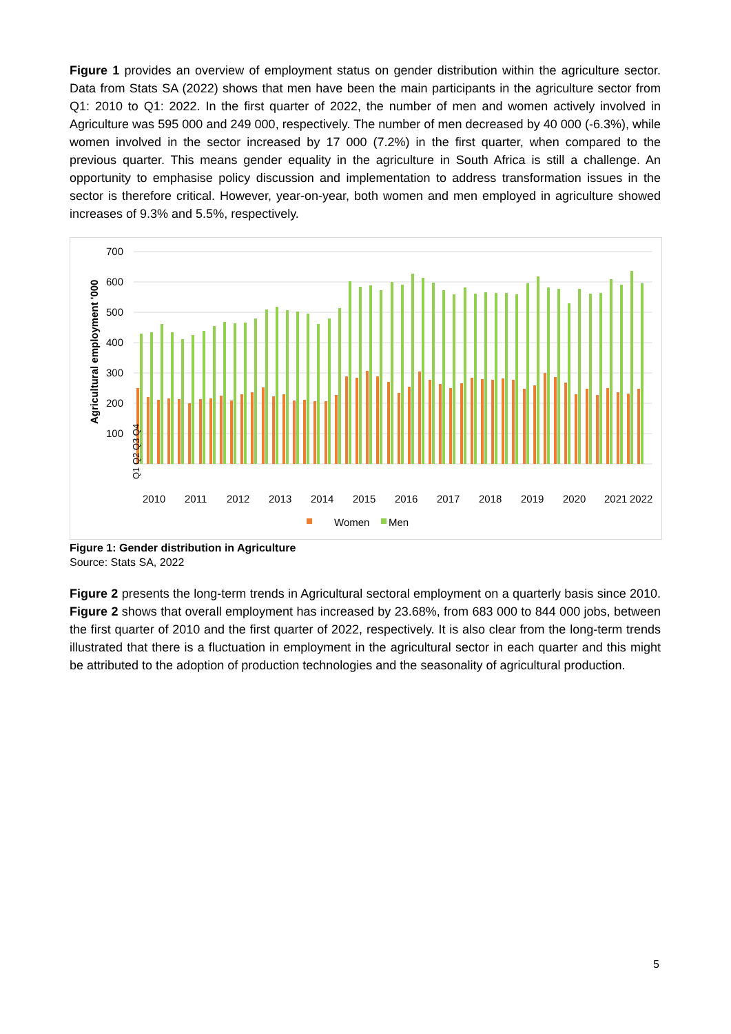Figure 1 provides an overview of employment status on gender distribution within the agriculture sector. Data from Stats SA (2022) shows that men have been the main participants in the agriculture sector from Q1: 2010 to Q1: 2022. In the first quarter of 2022, the number of men and women actively involved in Agriculture was 595 000 and 249 000, respectively. The number of men decreased by 40 000 (-6.3%), while women involved in the sector increased by 17 000 (7.2%) in the first quarter, when compared to the previous quarter. This means gender equality in the agriculture in South Africa is still a challenge. An opportunity to emphasise policy discussion and implementation to address transformation issues in the sector is therefore critical. However, year-on-year, both women and men employed in agriculture showed increases of 9.3% and 5.5%, respectively.
700
600
500
400
300
200
100
Agricultural employment '000
2010
2011
2012
2013
2014
2015
2016
2017
2018
2019
2020
2021
2022
Q1 Q2 Q3 Q4
Women
Men
Figure 1: Gender distribution in Agriculture
Source: Stats SA, 2022
Figure 2 presents the long-term trends in Agricultural sectoral employment on a quarterly basis since 2010. Figure 2 shows that overall employment has increased by 23.68%, from 683 000 to 844 000 jobs, between the first quarter of 2010 and the first quarter of 2022, respectively. It is also clear from the long-term trends illustrated that there is a fluctuation in employment in the agricultural sector in each quarter and this might be attributed to the adoption of production technologies and the seasonality of agricultural production.
5